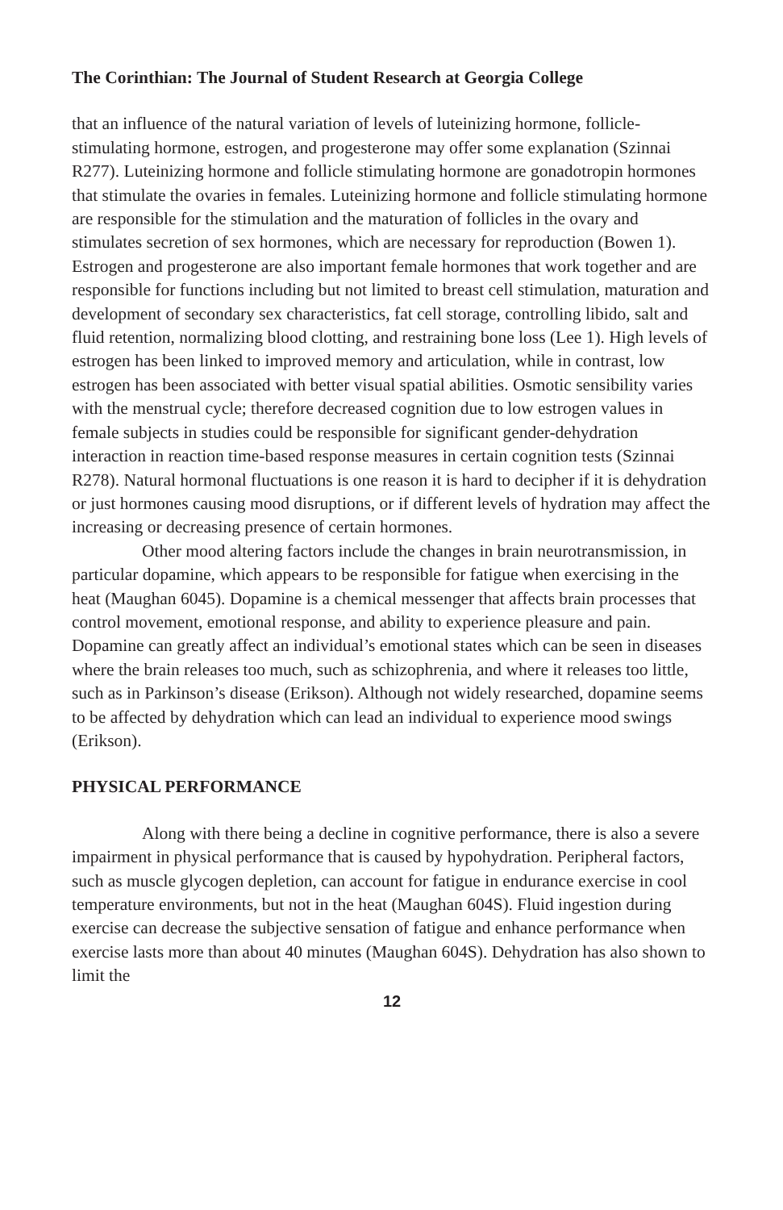The Corinthian: The Journal of Student Research at Georgia College
that an influence of the natural variation of levels of luteinizing hormone, follicle-stimulating hormone, estrogen, and progesterone may offer some explanation (Szinnai R277). Luteinizing hormone and follicle stimulating hormone are gonadotropin hormones that stimulate the ovaries in females. Luteinizing hormone and follicle stimulating hormone are responsible for the stimulation and the maturation of follicles in the ovary and stimulates secretion of sex hormones, which are necessary for reproduction (Bowen 1). Estrogen and progesterone are also important female hormones that work together and are responsible for functions including but not limited to breast cell stimulation, maturation and development of secondary sex characteristics, fat cell storage, controlling libido, salt and fluid retention, normalizing blood clotting, and restraining bone loss (Lee 1). High levels of estrogen has been linked to improved memory and articulation, while in contrast, low estrogen has been associated with better visual spatial abilities. Osmotic sensibility varies with the menstrual cycle; therefore decreased cognition due to low estrogen values in female subjects in studies could be responsible for significant gender-dehydration interaction in reaction time-based response measures in certain cognition tests (Szinnai R278). Natural hormonal fluctuations is one reason it is hard to decipher if it is dehydration or just hormones causing mood disruptions, or if different levels of hydration may affect the increasing or decreasing presence of certain hormones.
Other mood altering factors include the changes in brain neurotransmission, in particular dopamine, which appears to be responsible for fatigue when exercising in the heat (Maughan 6045). Dopamine is a chemical messenger that affects brain processes that control movement, emotional response, and ability to experience pleasure and pain. Dopamine can greatly affect an individual’s emotional states which can be seen in diseases where the brain releases too much, such as schizophrenia, and where it releases too little, such as in Parkinson’s disease (Erikson). Although not widely researched, dopamine seems to be affected by dehydration which can lead an individual to experience mood swings (Erikson).
PHYSICAL PERFORMANCE
Along with there being a decline in cognitive performance, there is also a severe impairment in physical performance that is caused by hypohydration. Peripheral factors, such as muscle glycogen depletion, can account for fatigue in endurance exercise in cool temperature environments, but not in the heat (Maughan 604S). Fluid ingestion during exercise can decrease the subjective sensation of fatigue and enhance performance when exercise lasts more than about 40 minutes (Maughan 604S). Dehydration has also shown to limit the
12